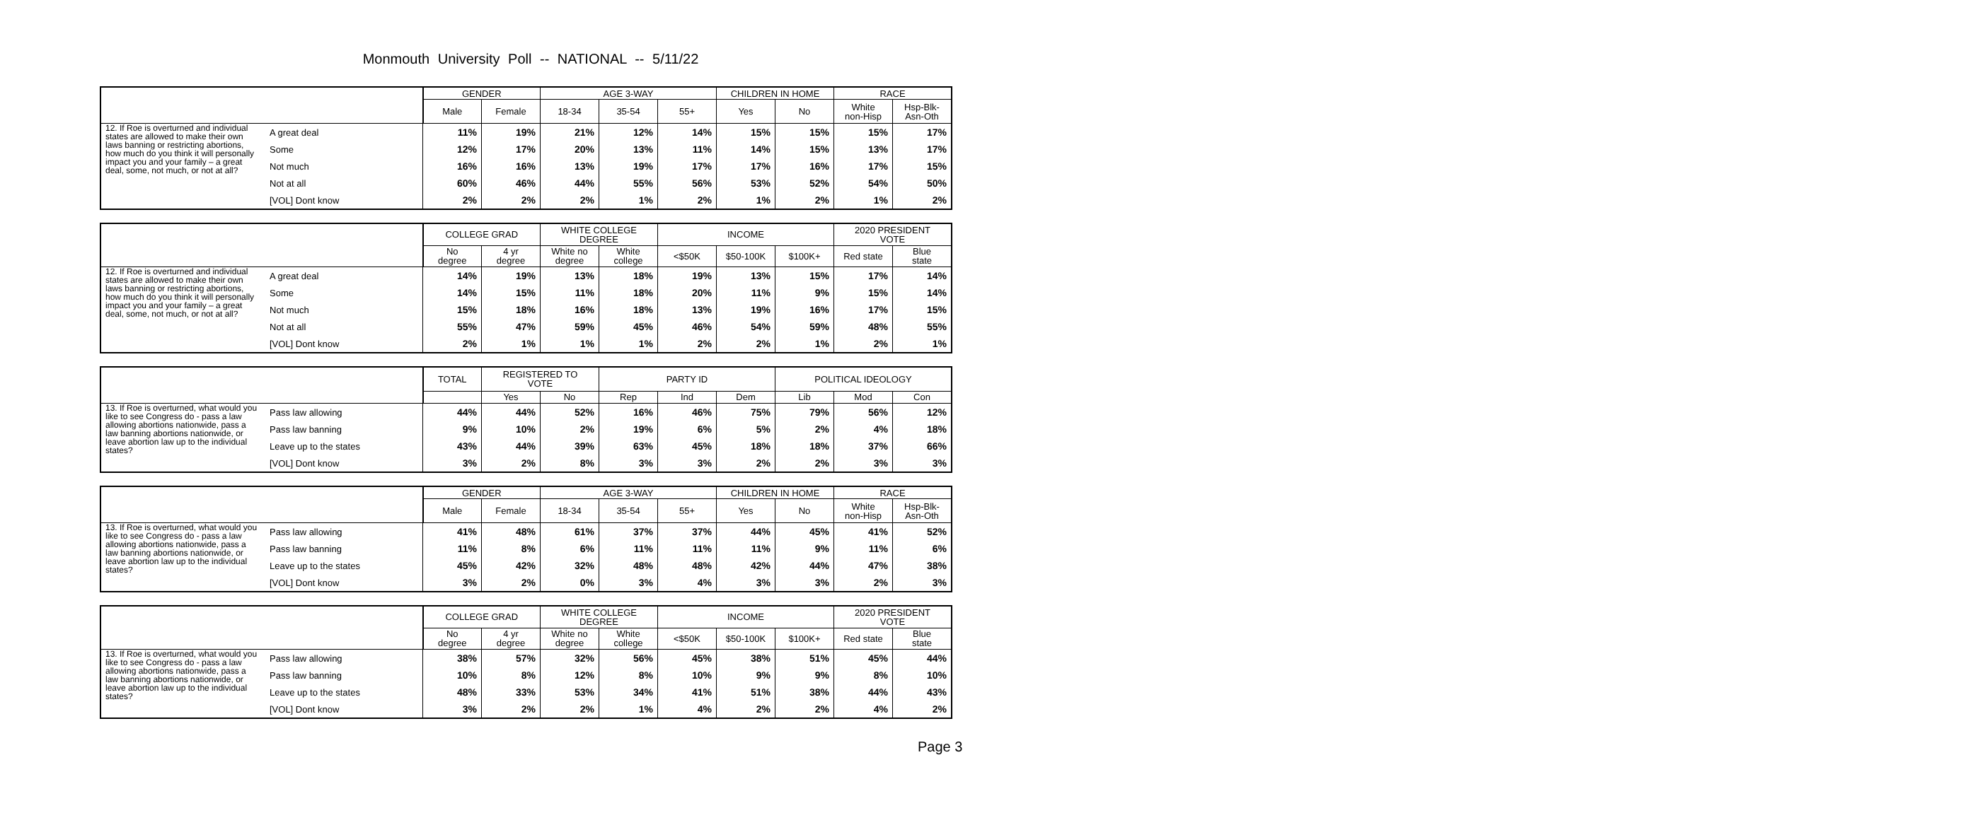Monmouth University Poll -- NATIONAL -- 5/11/22
| | | GENDER | | AGE 3-WAY | | | CHILDREN IN HOME | | RACE | |
| --- | --- | --- | --- | --- | --- | --- | --- | --- | --- | --- |
| | | Male | Female | 18-34 | 35-54 | 55+ | Yes | No | White non-Hisp | Hsp-Blk- Asn-Oth |
| 12. If Roe is overturned and individual states are allowed to make their own laws banning or restricting abortions, how much do you think it will personally impact you and your family – a great deal, some, not much, or not at all? | A great deal | 11% | 19% | 21% | 12% | 14% | 15% | 15% | 15% | 17% |
| | Some | 12% | 17% | 20% | 13% | 11% | 14% | 15% | 13% | 17% |
| | Not much | 16% | 16% | 13% | 19% | 17% | 17% | 16% | 17% | 15% |
| | Not at all | 60% | 46% | 44% | 55% | 56% | 53% | 52% | 54% | 50% |
| | [VOL] Dont know | 2% | 2% | 2% | 1% | 2% | 1% | 2% | 1% | 2% |
| | | COLLEGE GRAD | | WHITE COLLEGE DEGREE | | INCOME | | | 2020 PRESIDENT VOTE | |
| --- | --- | --- | --- | --- | --- | --- | --- | --- | --- | --- |
| | | No degree | 4 yr degree | White no degree | White college | <$50K | $50-100K | $100K+ | Red state | Blue state |
| 12. If Roe is overturned and individual states are allowed to make their own laws banning or restricting abortions, how much do you think it will personally impact you and your family – a great deal, some, not much, or not at all? | A great deal | 14% | 19% | 13% | 18% | 19% | 13% | 15% | 17% | 14% |
| | Some | 14% | 15% | 11% | 18% | 20% | 11% | 9% | 15% | 14% |
| | Not much | 15% | 18% | 16% | 18% | 13% | 19% | 16% | 17% | 15% |
| | Not at all | 55% | 47% | 59% | 45% | 46% | 54% | 59% | 48% | 55% |
| | [VOL] Dont know | 2% | 1% | 1% | 1% | 2% | 2% | 1% | 2% | 1% |
| | | TOTAL | REGISTERED TO VOTE | | PARTY ID | | | POLITICAL IDEOLOGY | | |
| --- | --- | --- | --- | --- | --- | --- | --- | --- | --- | --- |
| | | | Yes | No | Rep | Ind | Dem | Lib | Mod | Con |
| 13. If Roe is overturned, what would you like to see Congress do - pass a law allowing abortions nationwide, pass a law banning abortions nationwide, or leave abortion law up to the individual states? | Pass law allowing | 44% | 44% | 52% | 16% | 46% | 75% | 79% | 56% | 12% |
| | Pass law banning | 9% | 10% | 2% | 19% | 6% | 5% | 2% | 4% | 18% |
| | Leave up to the states | 43% | 44% | 39% | 63% | 45% | 18% | 18% | 37% | 66% |
| | [VOL] Dont know | 3% | 2% | 8% | 3% | 3% | 2% | 2% | 3% | 3% |
| | | GENDER | | AGE 3-WAY | | | CHILDREN IN HOME | | RACE | |
| --- | --- | --- | --- | --- | --- | --- | --- | --- | --- | --- |
| | | Male | Female | 18-34 | 35-54 | 55+ | Yes | No | White non-Hisp | Hsp-Blk- Asn-Oth |
| 13. If Roe is overturned, what would you like to see Congress do - pass a law allowing abortions nationwide, pass a law banning abortions nationwide, or leave abortion law up to the individual states? | Pass law allowing | 41% | 48% | 61% | 37% | 37% | 44% | 45% | 41% | 52% |
| | Pass law banning | 11% | 8% | 6% | 11% | 11% | 11% | 9% | 11% | 6% |
| | Leave up to the states | 45% | 42% | 32% | 48% | 48% | 42% | 44% | 47% | 38% |
| | [VOL] Dont know | 3% | 2% | 0% | 3% | 4% | 3% | 3% | 2% | 3% |
| | | COLLEGE GRAD | | WHITE COLLEGE DEGREE | | INCOME | | | 2020 PRESIDENT VOTE | |
| --- | --- | --- | --- | --- | --- | --- | --- | --- | --- | --- |
| | | No degree | 4 yr degree | White no degree | White college | <$50K | $50-100K | $100K+ | Red state | Blue state |
| 13. If Roe is overturned, what would you like to see Congress do - pass a law allowing abortions nationwide, pass a law banning abortions nationwide, or leave abortion law up to the individual states? | Pass law allowing | 38% | 57% | 32% | 56% | 45% | 38% | 51% | 45% | 44% |
| | Pass law banning | 10% | 8% | 12% | 8% | 10% | 9% | 9% | 8% | 10% |
| | Leave up to the states | 48% | 33% | 53% | 34% | 41% | 51% | 38% | 44% | 43% |
| | [VOL] Dont know | 3% | 2% | 2% | 1% | 4% | 2% | 2% | 4% | 2% |
Page 3